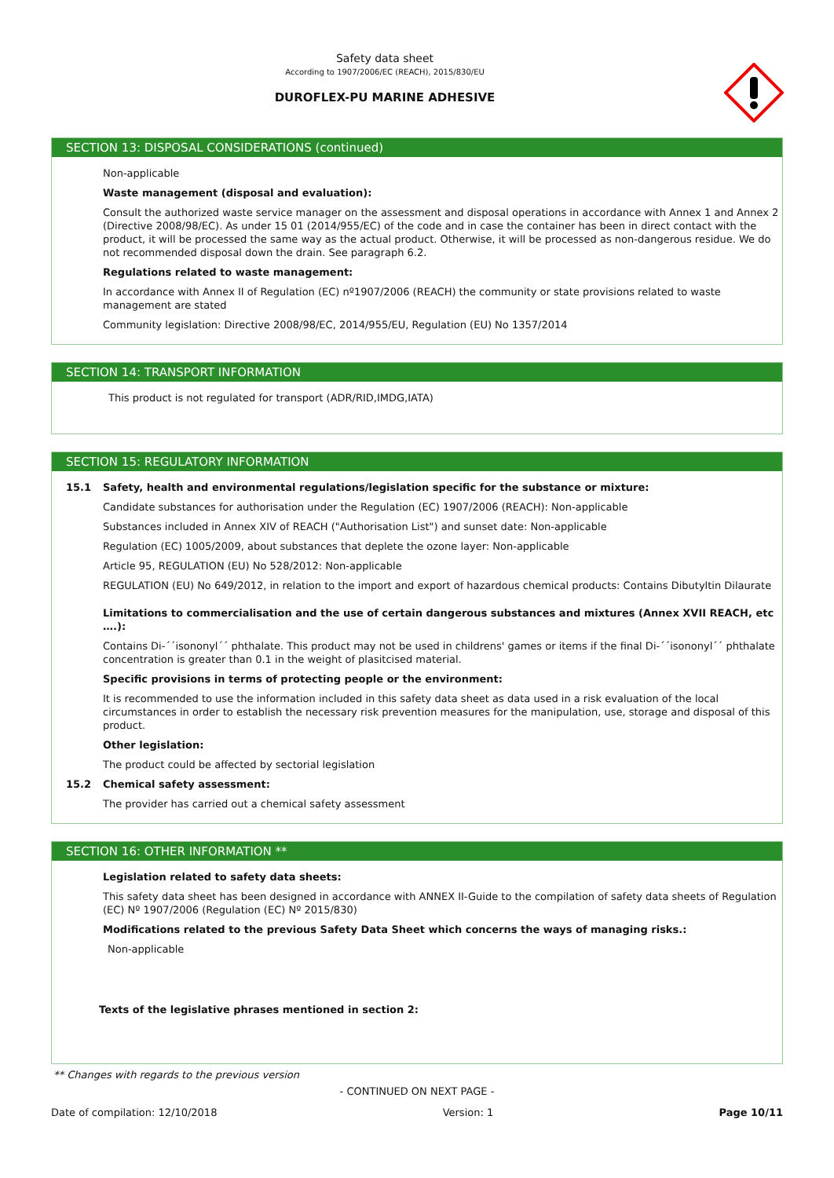Safety data sheet
According to 1907/2006/EC (REACH), 2015/830/EU
DUROFLEX-PU MARINE ADHESIVE
SECTION 13: DISPOSAL CONSIDERATIONS (continued)
Non-applicable
Waste management (disposal and evaluation):
Consult the authorized waste service manager on the assessment and disposal operations in accordance with Annex 1 and Annex 2 (Directive 2008/98/EC). As under 15 01 (2014/955/EC) of the code and in case the container has been in direct contact with the product, it will be processed the same way as the actual product. Otherwise, it will be processed as non-dangerous residue. We do not recommended disposal down the drain. See paragraph 6.2.
Regulations related to waste management:
In accordance with Annex II of Regulation (EC) nº1907/2006 (REACH) the community or state provisions related to waste management are stated
Community legislation: Directive 2008/98/EC, 2014/955/EU, Regulation (EU) No 1357/2014
SECTION 14: TRANSPORT INFORMATION
This product is not regulated for transport (ADR/RID,IMDG,IATA)
SECTION 15: REGULATORY INFORMATION
15.1 Safety, health and environmental regulations/legislation specific for the substance or mixture:
Candidate substances for authorisation under the Regulation (EC) 1907/2006 (REACH): Non-applicable
Substances included in Annex XIV of REACH ("Authorisation List") and sunset date: Non-applicable
Regulation (EC) 1005/2009, about substances that deplete the ozone layer: Non-applicable
Article 95, REGULATION (EU) No 528/2012: Non-applicable
REGULATION (EU) No 649/2012, in relation to the import and export of hazardous chemical products: Contains Dibutyltin Dilaurate
Limitations to commercialisation and the use of certain dangerous substances and mixtures (Annex XVII REACH, etc ….):
Contains Di-´´isononyl´´ phthalate. This product may not be used in childrens' games or items if the final Di-´´isononyl´´ phthalate concentration is greater than 0.1 in the weight of plasitcised material.
Specific provisions in terms of protecting people or the environment:
It is recommended to use the information included in this safety data sheet as data used in a risk evaluation of the local circumstances in order to establish the necessary risk prevention measures for the manipulation, use, storage and disposal of this product.
Other legislation:
The product could be affected by sectorial legislation
15.2 Chemical safety assessment:
The provider has carried out a chemical safety assessment
SECTION 16: OTHER INFORMATION **
Legislation related to safety data sheets:
This safety data sheet has been designed in accordance with ANNEX II-Guide to the compilation of safety data sheets of Regulation (EC) Nº 1907/2006 (Regulation (EC) Nº 2015/830)
Modifications related to the previous Safety Data Sheet which concerns the ways of managing risks.:
Non-applicable
Texts of the legislative phrases mentioned in section 2:
** Changes with regards to the previous version
- CONTINUED ON NEXT PAGE -
Date of compilation: 12/10/2018 Version: 1 Page 10/11